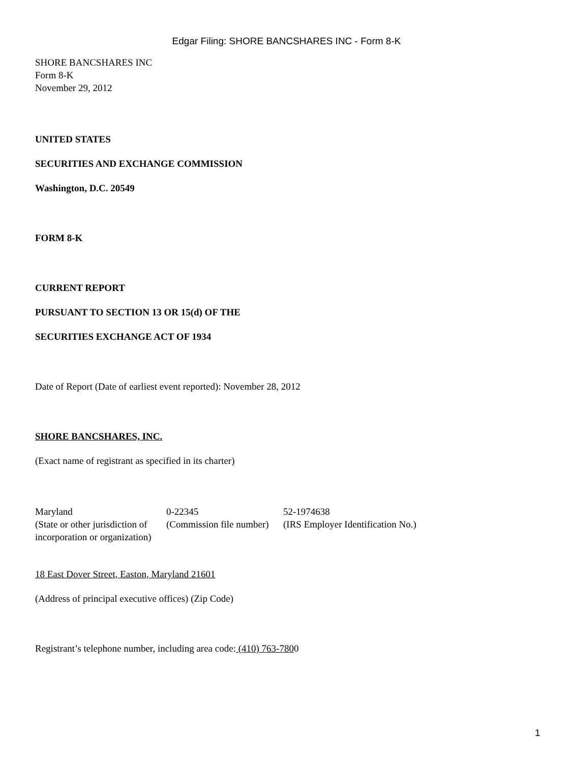Edgar Filing: SHORE BANCSHARES INC - Form 8-K
SHORE BANCSHARES INC
Form 8-K
November 29, 2012
UNITED STATES
SECURITIES AND EXCHANGE COMMISSION
Washington, D.C. 20549
FORM 8-K
CURRENT REPORT
PURSUANT TO SECTION 13 OR 15(d) OF THE
SECURITIES EXCHANGE ACT OF 1934
Date of Report (Date of earliest event reported): November 28, 2012
SHORE BANCSHARES, INC.
(Exact name of registrant as specified in its charter)
| Maryland | 0-22345 | 52-1974638 |
| (State or other jurisdiction of incorporation or organization) | (Commission file number) | (IRS Employer Identification No.) |
18 East Dover Street, Easton, Maryland 21601
(Address of principal executive offices) (Zip Code)
Registrant’s telephone number, including area code: (410) 763-7800
1